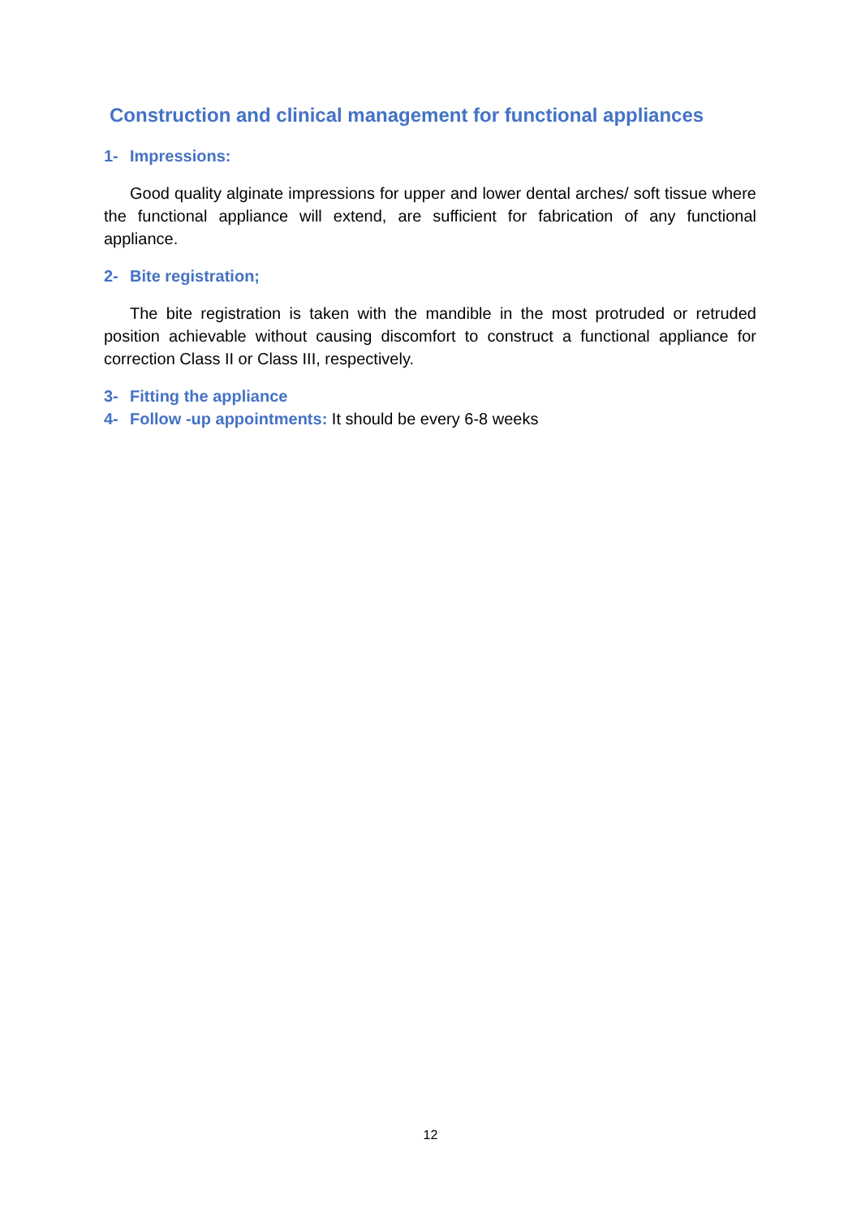Construction and clinical management for functional appliances
1- Impressions:
Good quality alginate impressions for upper and lower dental arches/ soft tissue where the functional appliance will extend, are sufficient for fabrication of any functional appliance.
2- Bite registration;
The bite registration is taken with the mandible in the most protruded or retruded position achievable without causing discomfort to construct a functional appliance for correction Class II or Class III, respectively.
3- Fitting the appliance
4- Follow -up appointments: It should be every 6-8 weeks
12